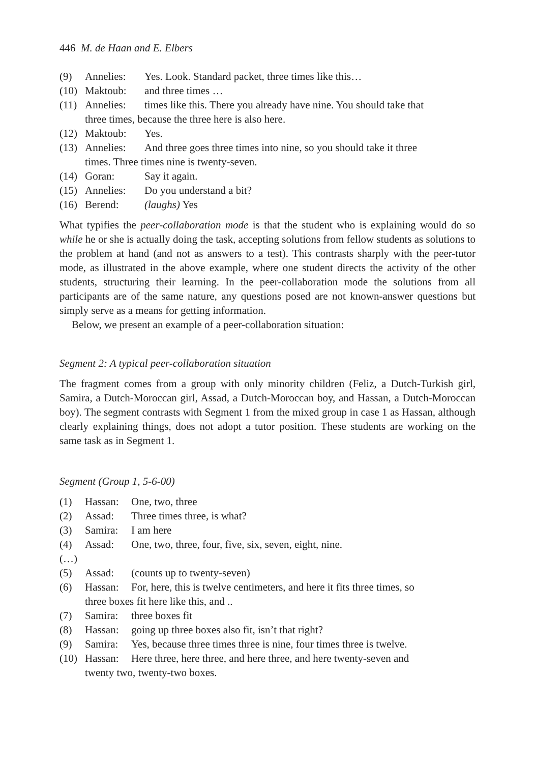446 M. de Haan and E. Elbers
(9) Annelies: Yes. Look. Standard packet, three times like this…
(10) Maktoub: and three times …
(11) Annelies: times like this. There you already have nine. You should take that
three times, because the three here is also here.
(12) Maktoub: Yes.
(13) Annelies: And three goes three times into nine, so you should take it three
times. Three times nine is twenty-seven.
(14) Goran: Say it again.
(15) Annelies: Do you understand a bit?
(16) Berend: (laughs) Yes
What typifies the peer-collaboration mode is that the student who is explaining would do so while he or she is actually doing the task, accepting solutions from fellow students as solutions to the problem at hand (and not as answers to a test). This contrasts sharply with the peer-tutor mode, as illustrated in the above example, where one student directs the activity of the other students, structuring their learning. In the peer-collaboration mode the solutions from all participants are of the same nature, any questions posed are not known-answer questions but simply serve as a means for getting information.
Below, we present an example of a peer-collaboration situation:
Segment 2: A typical peer-collaboration situation
The fragment comes from a group with only minority children (Feliz, a Dutch-Turkish girl, Samira, a Dutch-Moroccan girl, Assad, a Dutch-Moroccan boy, and Hassan, a Dutch-Moroccan boy). The segment contrasts with Segment 1 from the mixed group in case 1 as Hassan, although clearly explaining things, does not adopt a tutor position. These students are working on the same task as in Segment 1.
Segment (Group 1, 5-6-00)
(1) Hassan: One, two, three
(2) Assad: Three times three, is what?
(3) Samira: I am here
(4) Assad: One, two, three, four, five, six, seven, eight, nine.
(…)
(5) Assad: (counts up to twenty-seven)
(6) Hassan: For, here, this is twelve centimeters, and here it fits three times, so
three boxes fit here like this, and ..
(7) Samira: three boxes fit
(8) Hassan: going up three boxes also fit, isn’t that right?
(9) Samira: Yes, because three times three is nine, four times three is twelve.
(10) Hassan: Here three, here three, and here three, and here twenty-seven and
twenty two, twenty-two boxes.